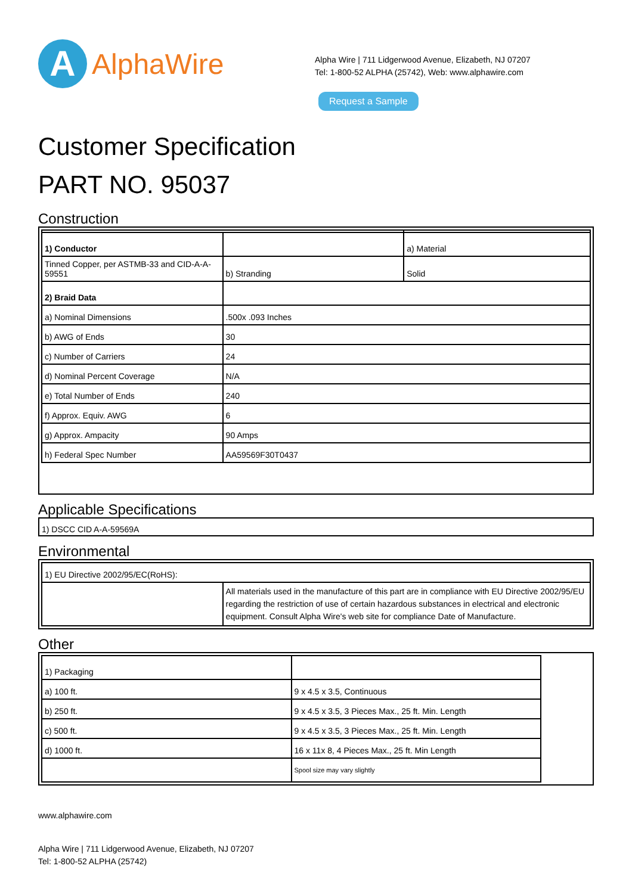A
AlphaWire
Alpha Wire | 711 Lidgerwood Avenue, Elizabeth, NJ 07207
Tel: 1-800-52 ALPHA (25742), Web: www.alphawire.com
Request a Sample
Customer Specification
PART NO. 95037
Construction
| 1) Conductor | | a) Material |
| Tinned Copper, per ASTMB-33 and CID-A-A-59551 | b) Stranding | Solid |
| 2) Braid Data | | |
| a) Nominal Dimensions | .500x .093 Inches | |
| b) AWG of Ends | 30 | |
| c) Number of Carriers | 24 | |
| d) Nominal Percent Coverage | N/A | |
| e) Total Number of Ends | 240 | |
| f) Approx. Equiv. AWG | 6 | |
| g) Approx. Ampacity | 90 Amps | |
| h) Federal Spec Number | AA59569F30T0437 | |
Applicable Specifications
1) DSCC CID A-A-59569A
Environmental
| 1) EU Directive 2002/95/EC(RoHS): | |
| | All materials used in the manufacture of this part are in compliance with EU Directive 2002/95/EU regarding the restriction of use of certain hazardous substances in electrical and electronic equipment. Consult Alpha Wire's web site for compliance Date of Manufacture. |
Other
| 1) Packaging | |
| a) 100 ft. | 9 x 4.5 x 3.5, Continuous |
| b) 250 ft. | 9 x 4.5 x 3.5, 3 Pieces Max., 25 ft. Min. Length |
| c) 500 ft. | 9 x 4.5 x 3.5, 3 Pieces Max., 25 ft. Min. Length |
| d) 1000 ft. | 16 x 11x 8, 4 Pieces Max., 25 ft. Min Length |
| | Spool size may vary slightly |
www.alphawire.com
Alpha Wire | 711 Lidgerwood Avenue, Elizabeth, NJ 07207
Tel: 1-800-52 ALPHA (25742)